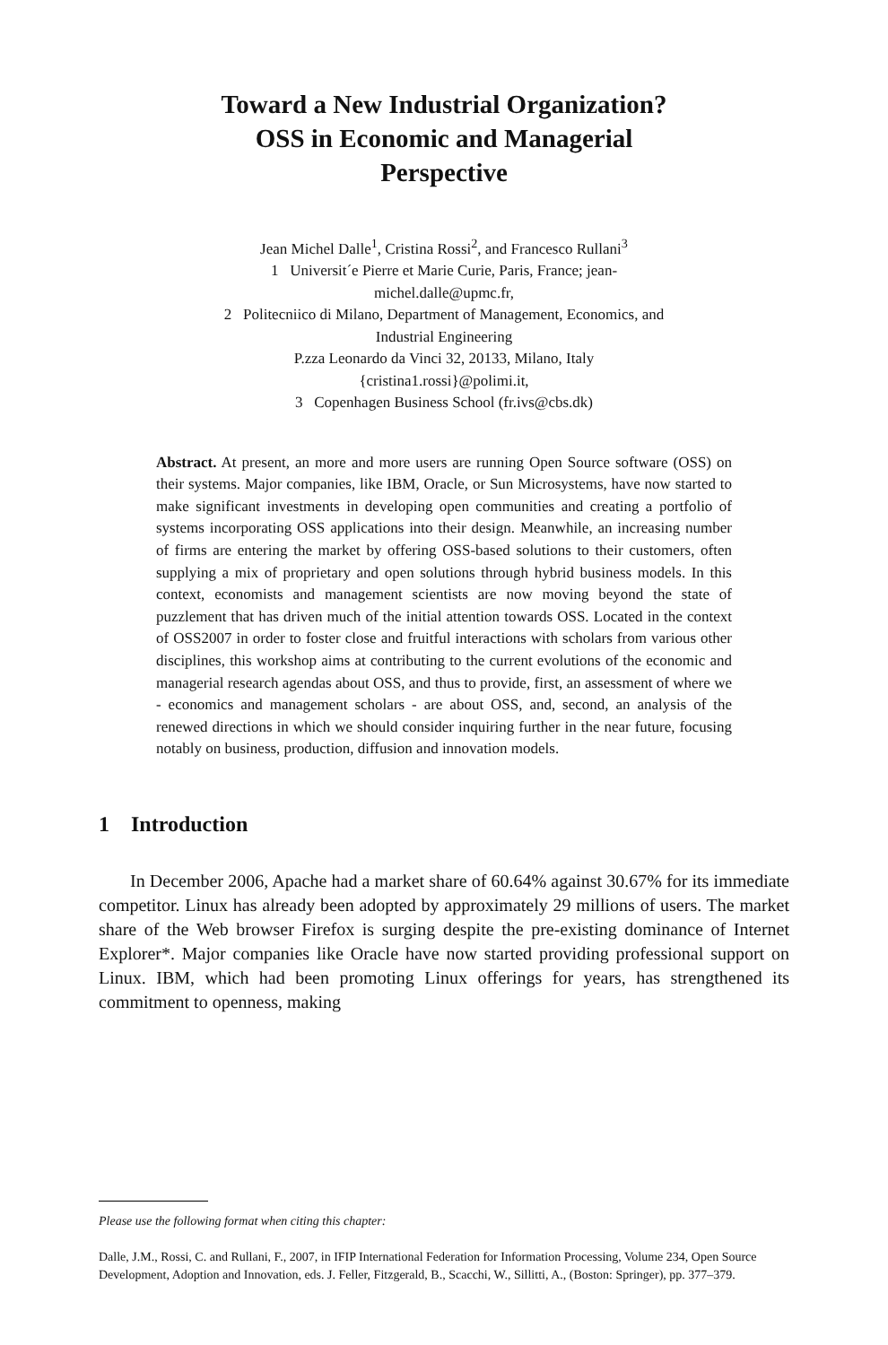Toward a New Industrial Organization?
OSS in Economic and Managerial
Perspective
Jean Michel Dalle<sup>1</sup>, Cristina Rossi<sup>2</sup>, and Francesco Rullani<sup>3</sup>
1 Universit´e Pierre et Marie Curie, Paris, France; jean-
michel.dalle@upmc.fr,
2 Politecniico di Milano, Department of Management, Economics, and
Industrial Engineering
P.zza Leonardo da Vinci 32, 20133, Milano, Italy
{cristina1.rossi}@polimi.it,
3 Copenhagen Business School (fr.ivs@cbs.dk)
Abstract. At present, an more and more users are running Open Source software (OSS) on their systems. Major companies, like IBM, Oracle, or Sun Microsystems, have now started to make significant investments in developing open communities and creating a portfolio of systems incorporating OSS applications into their design. Meanwhile, an increasing number of firms are entering the market by offering OSS-based solutions to their customers, often supplying a mix of proprietary and open solutions through hybrid business models. In this context, economists and management scientists are now moving beyond the state of puzzlement that has driven much of the initial attention towards OSS. Located in the context of OSS2007 in order to foster close and fruitful interactions with scholars from various other disciplines, this workshop aims at contributing to the current evolutions of the economic and managerial research agendas about OSS, and thus to provide, first, an assessment of where we - economics and management scholars - are about OSS, and, second, an analysis of the renewed directions in which we should consider inquiring further in the near future, focusing notably on business, production, diffusion and innovation models.
1 Introduction
In December 2006, Apache had a market share of 60.64% against 30.67% for its immediate competitor. Linux has already been adopted by approximately 29 millions of users. The market share of the Web browser Firefox is surging despite the pre-existing dominance of Internet Explorer*. Major companies like Oracle have now started providing professional support on Linux. IBM, which had been promoting Linux offerings for years, has strengthened its commitment to openness, making
Please use the following format when citing this chapter:
Dalle, J.M., Rossi, C. and Rullani, F., 2007, in IFIP International Federation for Information Processing, Volume 234, Open Source Development, Adoption and Innovation, eds. J. Feller, Fitzgerald, B., Scacchi, W., Sillitti, A., (Boston: Springer), pp. 377–379.